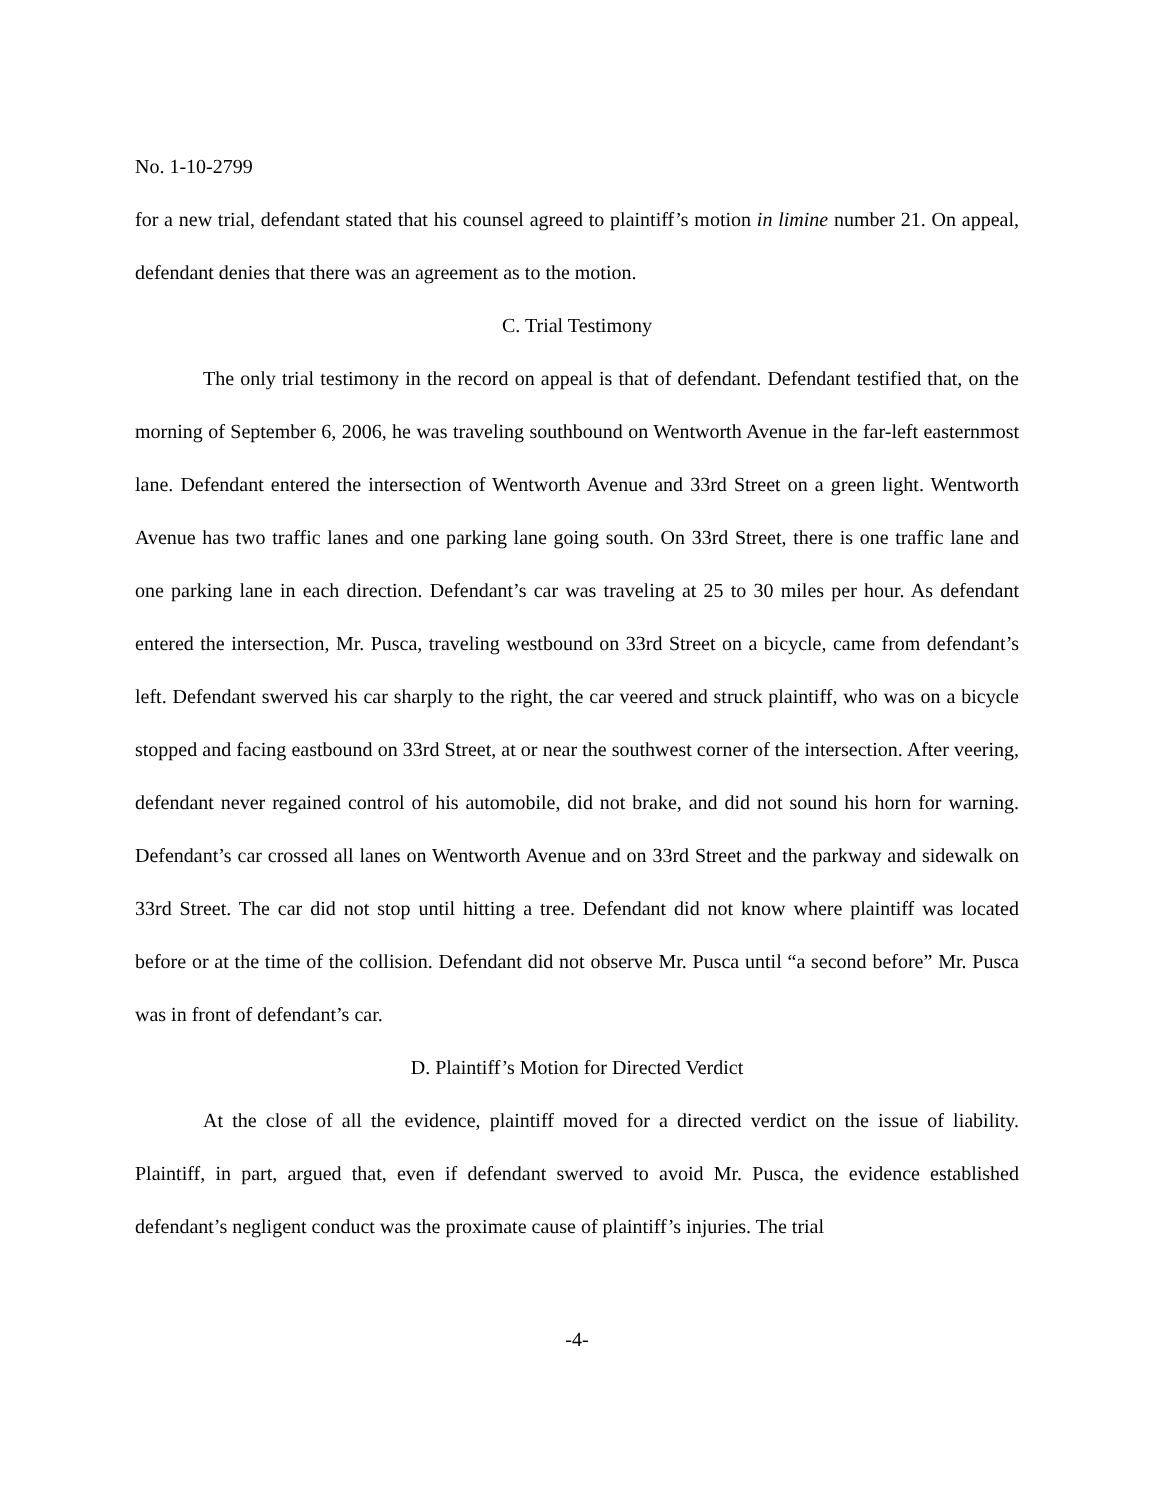No. 1-10-2799
for a new trial, defendant stated that his counsel agreed to plaintiff’s motion in limine number 21. On appeal, defendant denies that there was an agreement as to the motion.
C. Trial Testimony
The only trial testimony in the record on appeal is that of defendant. Defendant testified that, on the morning of September 6, 2006, he was traveling southbound on Wentworth Avenue in the far-left easternmost lane. Defendant entered the intersection of Wentworth Avenue and 33rd Street on a green light. Wentworth Avenue has two traffic lanes and one parking lane going south. On 33rd Street, there is one traffic lane and one parking lane in each direction. Defendant’s car was traveling at 25 to 30 miles per hour. As defendant entered the intersection, Mr. Pusca, traveling westbound on 33rd Street on a bicycle, came from defendant’s left. Defendant swerved his car sharply to the right, the car veered and struck plaintiff, who was on a bicycle stopped and facing eastbound on 33rd Street, at or near the southwest corner of the intersection. After veering, defendant never regained control of his automobile, did not brake, and did not sound his horn for warning. Defendant’s car crossed all lanes on Wentworth Avenue and on 33rd Street and the parkway and sidewalk on 33rd Street. The car did not stop until hitting a tree. Defendant did not know where plaintiff was located before or at the time of the collision. Defendant did not observe Mr. Pusca until “a second before” Mr. Pusca was in front of defendant’s car.
D. Plaintiff’s Motion for Directed Verdict
At the close of all the evidence, plaintiff moved for a directed verdict on the issue of liability. Plaintiff, in part, argued that, even if defendant swerved to avoid Mr. Pusca, the evidence established defendant’s negligent conduct was the proximate cause of plaintiff’s injuries. The trial
-4-